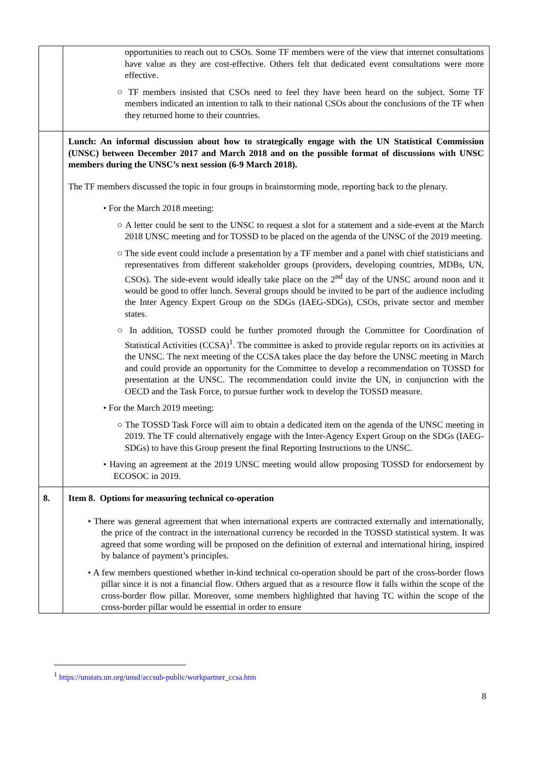| | opportunities to reach out to CSOs. Some TF members were of the view that internet consultations have value as they are cost-effective. Others felt that dedicated event consultations were more effective. ○ TF members insisted that CSOs need to feel they have been heard on the subject. Some TF members indicated an intention to talk to their national CSOs about the conclusions of the TF when they returned home to their countries. |
| | Lunch: An informal discussion about how to strategically engage with the UN Statistical Commission (UNSC) between December 2017 and March 2018 and on the possible format of discussions with UNSC members during the UNSC’s next session (6-9 March 2018). The TF members discussed the topic in four groups in brainstorming mode, reporting back to the plenary. • For the March 2018 meeting: ○ A letter could be sent to the UNSC to request a slot for a statement and a side-event at the March 2018 UNSC meeting and for TOSSD to be placed on the agenda of the UNSC of the 2019 meeting. ○ The side event could include a presentation by a TF member and a panel with chief statisticians and representatives from different stakeholder groups (providers, developing countries, MDBs, UN, CSOs). The side-event would ideally take place on the 2<sup>nd</sup> day of the UNSC around noon and it would be good to offer lunch. Several groups should be invited to be part of the audience including the Inter Agency Expert Group on the SDGs (IAEG-SDGs), CSOs, private sector and member states. ○ In addition, TOSSD could be further promoted through the Committee for Coordination of Statistical Activities (CCSA)<sup>1</sup>. The committee is asked to provide regular reports on its activities at the UNSC. The next meeting of the CCSA takes place the day before the UNSC meeting in March and could provide an opportunity for the Committee to develop a recommendation on TOSSD for presentation at the UNSC. The recommendation could invite the UN, in conjunction with the OECD and the Task Force, to pursue further work to develop the TOSSD measure. • For the March 2019 meeting: ○ The TOSSD Task Force will aim to obtain a dedicated item on the agenda of the UNSC meeting in 2019. The TF could alternatively engage with the Inter-Agency Expert Group on the SDGs (IAEG-SDGs) to have this Group present the final Reporting Instructions to the UNSC. • Having an agreement at the 2019 UNSC meeting would allow proposing TOSSD for endorsement by ECOSOC in 2019. |
| 8. | Item 8. Options for measuring technical co-operation • There was general agreement that when international experts are contracted externally and internationally, the price of the contract in the international currency be recorded in the TOSSD statistical system. It was agreed that some wording will be proposed on the definition of external and international hiring, inspired by balance of payment’s principles. • A few members questioned whether in-kind technical co-operation should be part of the cross-border flows pillar since it is not a financial flow. Others argued that as a resource flow it falls within the scope of the cross-border flow pillar. Moreover, some members highlighted that having TC within the scope of the cross-border pillar would be essential in order to ensure |
<sup>1</sup> https://unstats.un.org/unsd/accsub-public/workpartner_ccsa.htm
8